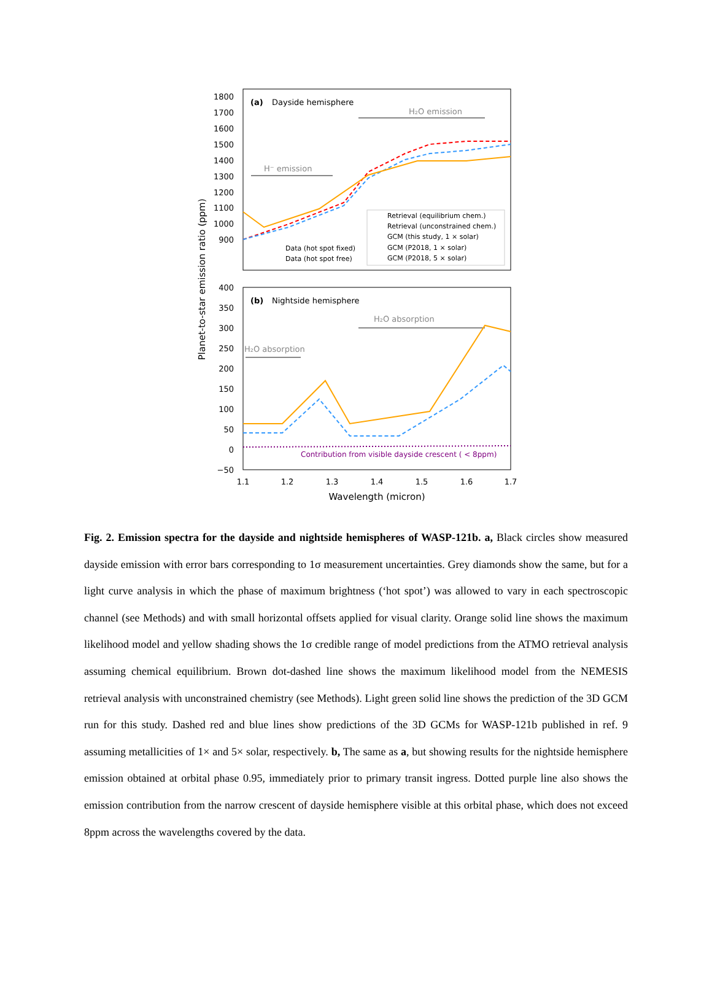1800
1700
1600
1500
1400
1300
1200
1100
1000
900
(a)
Dayside hemisphere
H₂O emission
H⁻ emission
Retrieval (equilibrium chem.)
Retrieval (unconstrained chem.)
GCM (this study, 1 × solar)
GCM (P2018, 1 × solar)
GCM (P2018, 5 × solar)
Data (hot spot fixed)
Data (hot spot free)
400
350
300
250
200
150
100
50
0
−50
(b)
Nightside hemisphere
H₂O absorption
H₂O absorption
Contribution from visible dayside crescent ( < 8ppm)
1.1
1.2
1.3
1.4
1.5
1.6
1.7
Wavelength (micron)
Planet-to-star emission ratio (ppm)
Fig. 2. Emission spectra for the dayside and nightside hemispheres of WASP-121b. a, Black circles show measured dayside emission with error bars corresponding to 1σ measurement uncertainties. Grey diamonds show the same, but for a light curve analysis in which the phase of maximum brightness (‘hot spot’) was allowed to vary in each spectroscopic channel (see Methods) and with small horizontal offsets applied for visual clarity. Orange solid line shows the maximum likelihood model and yellow shading shows the 1σ credible range of model predictions from the ATMO retrieval analysis assuming chemical equilibrium. Brown dot-dashed line shows the maximum likelihood model from the NEMESIS retrieval analysis with unconstrained chemistry (see Methods). Light green solid line shows the prediction of the 3D GCM run for this study. Dashed red and blue lines show predictions of the 3D GCMs for WASP-121b published in ref. 9 assuming metallicities of 1× and 5× solar, respectively. b, The same as a, but showing results for the nightside hemisphere emission obtained at orbital phase 0.95, immediately prior to primary transit ingress. Dotted purple line also shows the emission contribution from the narrow crescent of dayside hemisphere visible at this orbital phase, which does not exceed 8ppm across the wavelengths covered by the data.